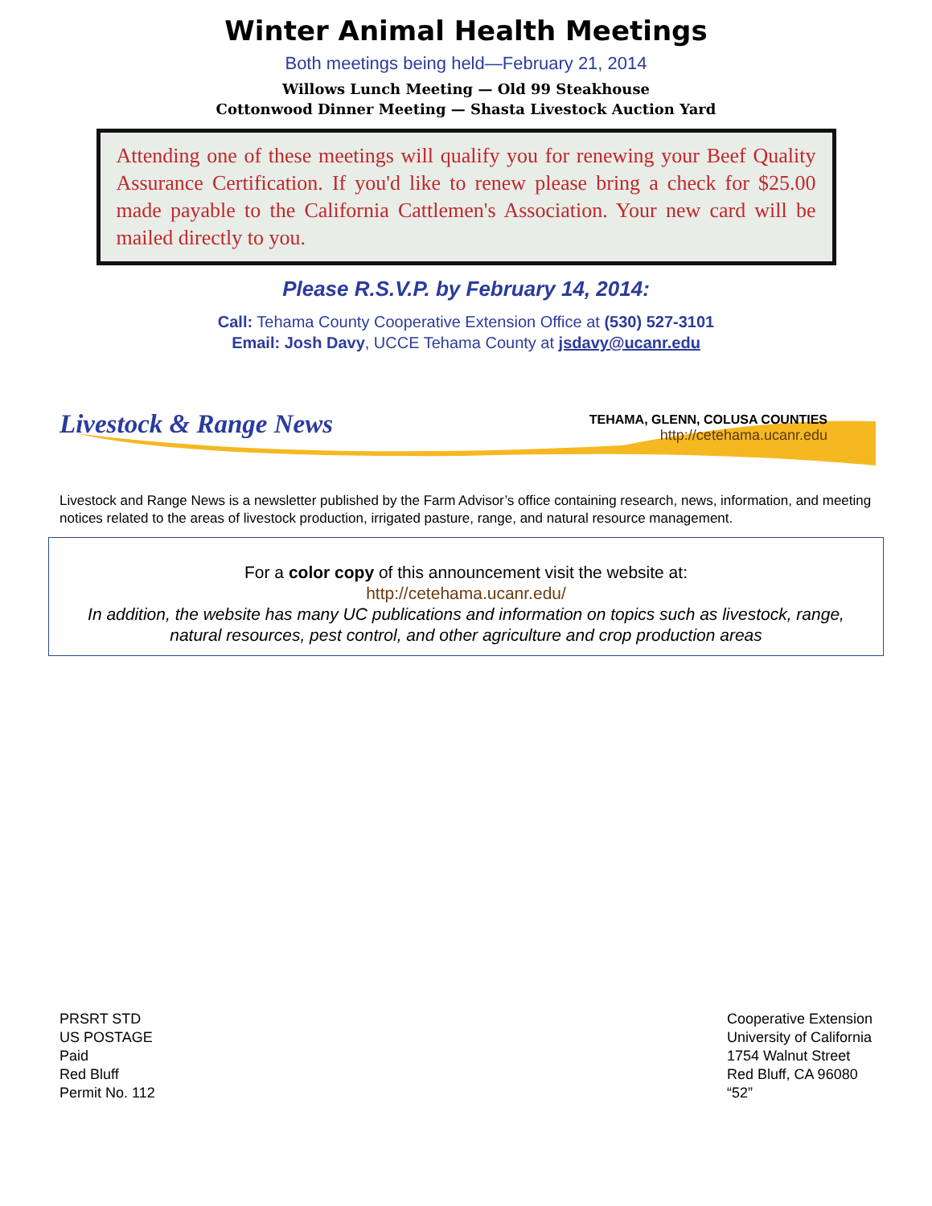Winter Animal Health Meetings
Both meetings being held—February 21, 2014
Willows Lunch Meeting — Old 99 Steakhouse
Cottonwood Dinner Meeting — Shasta Livestock Auction Yard
Attending one of these meetings will qualify you for renewing your Beef Quality Assurance Certification. If you'd like to renew please bring a check for $25.00 made payable to the California Cattlemen's Association. Your new card will be mailed directly to you.
Please R.S.V.P. by February 14, 2014:
Call: Tehama County Cooperative Extension Office at (530) 527-3101
Email: Josh Davy, UCCE Tehama County at jsdavy@ucanr.edu
Livestock & Range News
TEHAMA, GLENN, COLUSA COUNTIES
http://cetehama.ucanr.edu
Livestock and Range News is a newsletter published by the Farm Advisor’s office containing research, news, information, and meeting notices related to the areas of livestock production, irrigated pasture, range, and natural resource management.
For a color copy of this announcement visit the website at:
http://cetehama.ucanr.edu/
In addition, the website has many UC publications and information on topics such as livestock, range, natural resources, pest control, and other agriculture and crop production areas
PRSRT STD
US POSTAGE
Paid
Red Bluff
Permit No. 112
Cooperative Extension
University of California
1754 Walnut Street
Red Bluff, CA 96080
“52”